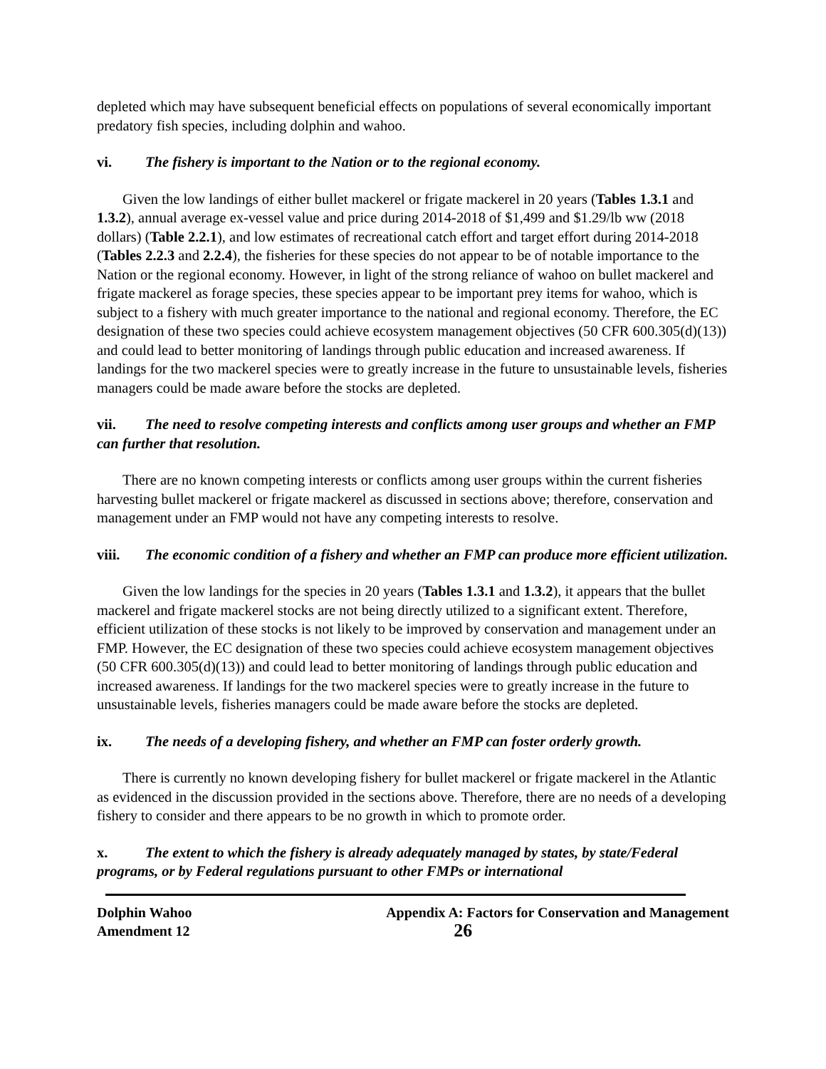depleted which may have subsequent beneficial effects on populations of several economically important predatory fish species, including dolphin and wahoo.
vi. The fishery is important to the Nation or to the regional economy.
Given the low landings of either bullet mackerel or frigate mackerel in 20 years (Tables 1.3.1 and 1.3.2), annual average ex-vessel value and price during 2014-2018 of $1,499 and $1.29/lb ww (2018 dollars) (Table 2.2.1), and low estimates of recreational catch effort and target effort during 2014-2018 (Tables 2.2.3 and 2.2.4), the fisheries for these species do not appear to be of notable importance to the Nation or the regional economy. However, in light of the strong reliance of wahoo on bullet mackerel and frigate mackerel as forage species, these species appear to be important prey items for wahoo, which is subject to a fishery with much greater importance to the national and regional economy. Therefore, the EC designation of these two species could achieve ecosystem management objectives (50 CFR 600.305(d)(13)) and could lead to better monitoring of landings through public education and increased awareness. If landings for the two mackerel species were to greatly increase in the future to unsustainable levels, fisheries managers could be made aware before the stocks are depleted.
vii. The need to resolve competing interests and conflicts among user groups and whether an FMP can further that resolution.
There are no known competing interests or conflicts among user groups within the current fisheries harvesting bullet mackerel or frigate mackerel as discussed in sections above; therefore, conservation and management under an FMP would not have any competing interests to resolve.
viii. The economic condition of a fishery and whether an FMP can produce more efficient utilization.
Given the low landings for the species in 20 years (Tables 1.3.1 and 1.3.2), it appears that the bullet mackerel and frigate mackerel stocks are not being directly utilized to a significant extent. Therefore, efficient utilization of these stocks is not likely to be improved by conservation and management under an FMP. However, the EC designation of these two species could achieve ecosystem management objectives (50 CFR 600.305(d)(13)) and could lead to better monitoring of landings through public education and increased awareness. If landings for the two mackerel species were to greatly increase in the future to unsustainable levels, fisheries managers could be made aware before the stocks are depleted.
ix. The needs of a developing fishery, and whether an FMP can foster orderly growth.
There is currently no known developing fishery for bullet mackerel or frigate mackerel in the Atlantic as evidenced in the discussion provided in the sections above. Therefore, there are no needs of a developing fishery to consider and there appears to be no growth in which to promote order.
x. The extent to which the fishery is already adequately managed by states, by state/Federal programs, or by Federal regulations pursuant to other FMPs or international
Dolphin Wahoo
Amendment 12
Appendix A: Factors for Conservation and Management
26